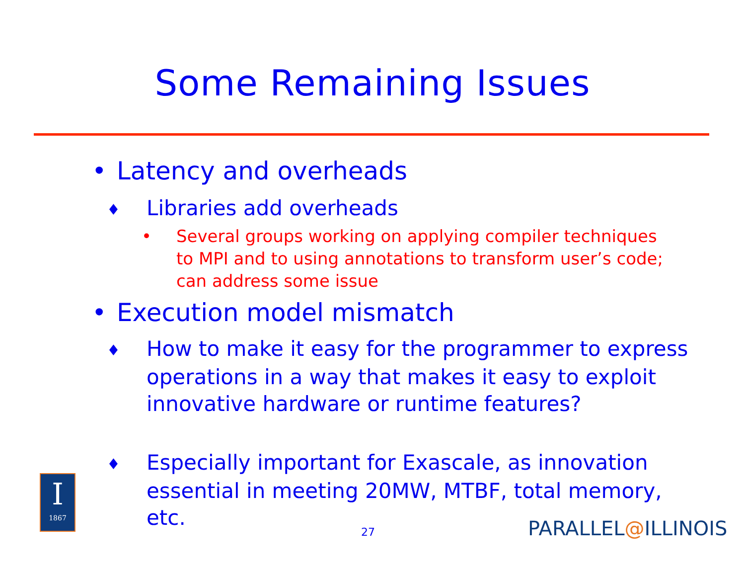Some Remaining Issues
• Latency and overheads
♦ Libraries add overheads
• Several groups working on applying compiler techniques to MPI and to using annotations to transform user’s code; can address some issue
• Execution model mismatch
♦ How to make it easy for the programmer to express operations in a way that makes it easy to exploit innovative hardware or runtime features?
♦ Especially important for Exascale, as innovation essential in meeting 20MW, MTBF, total memory, etc.
27
I
1867
PARALLEL@ILLINOIS